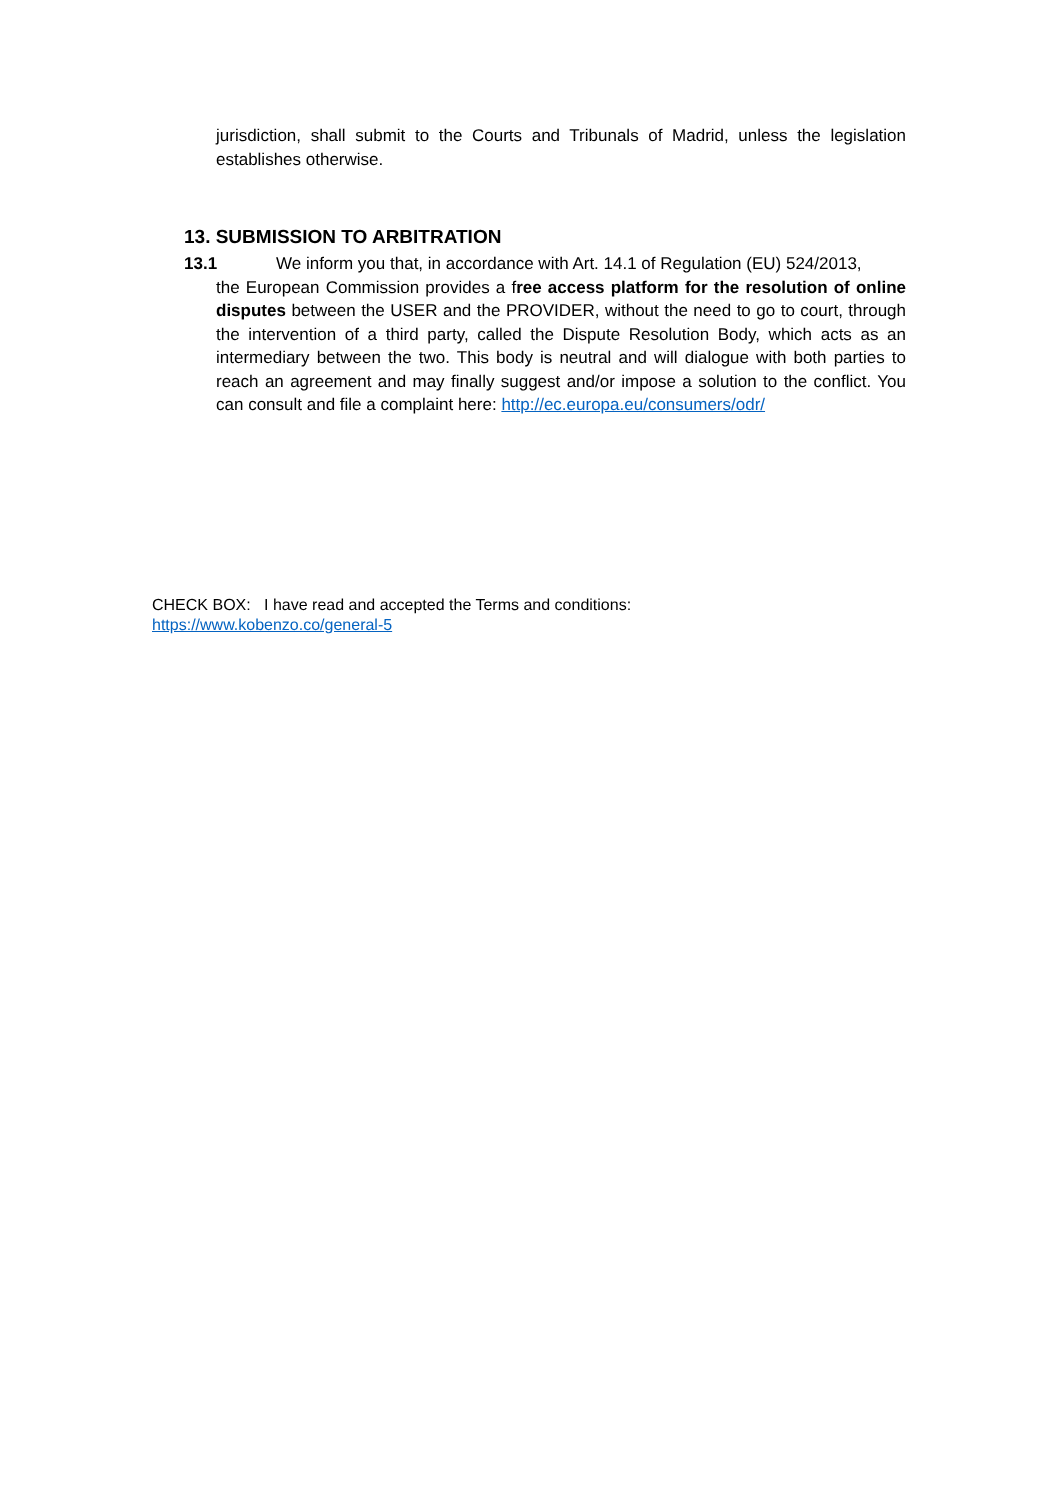jurisdiction, shall submit to the Courts and Tribunals of Madrid, unless the legislation establishes otherwise.
13. SUBMISSION TO ARBITRATION
13.1 We inform you that, in accordance with Art. 14.1 of Regulation (EU) 524/2013,
the European Commission provides a free access platform for the resolution of online disputes between the USER and the PROVIDER, without the need to go to court, through the intervention of a third party, called the Dispute Resolution Body, which acts as an intermediary between the two. This body is neutral and will dialogue with both parties to reach an agreement and may finally suggest and/or impose a solution to the conflict. You can consult and file a complaint here: http://ec.europa.eu/consumers/odr/
CHECK BOX: I have read and accepted the Terms and conditions:
https://www.kobenzo.co/general-5